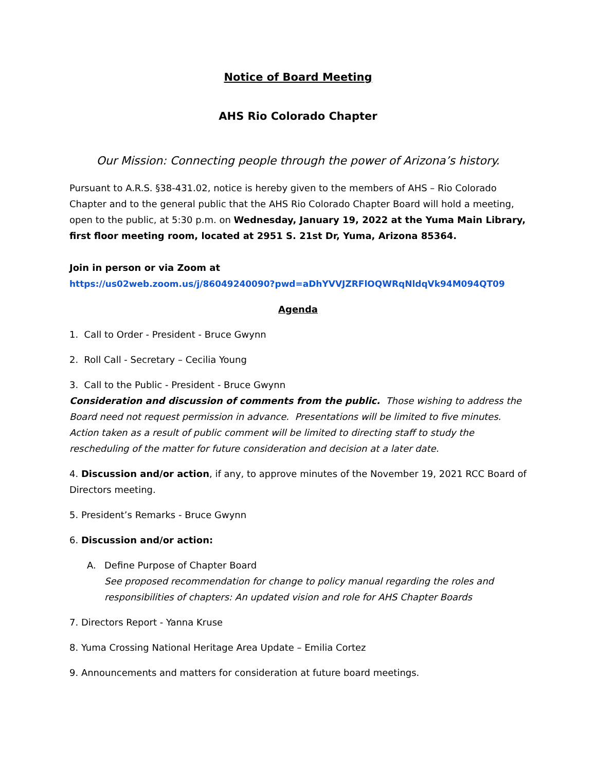Notice of Board Meeting
AHS Rio Colorado Chapter
Our Mission: Connecting people through the power of Arizona’s history.
Pursuant to A.R.S. §38-431.02, notice is hereby given to the members of AHS – Rio Colorado Chapter and to the general public that the AHS Rio Colorado Chapter Board will hold a meeting, open to the public, at 5:30 p.m. on Wednesday, January 19, 2022 at the Yuma Main Library, first floor meeting room, located at 2951 S. 21st Dr, Yuma, Arizona 85364.
Join in person or via Zoom at
https://us02web.zoom.us/j/86049240090?pwd=aDhYVVJZRFlOQWRqNldqVk94M094QT09
Agenda
1. Call to Order - President - Bruce Gwynn
2. Roll Call - Secretary – Cecilia Young
3. Call to the Public - President - Bruce Gwynn
Consideration and discussion of comments from the public. Those wishing to address the Board need not request permission in advance. Presentations will be limited to five minutes. Action taken as a result of public comment will be limited to directing staff to study the rescheduling of the matter for future consideration and decision at a later date.
4. Discussion and/or action, if any, to approve minutes of the November 19, 2021 RCC Board of Directors meeting.
5. President’s Remarks - Bruce Gwynn
6. Discussion and/or action:
A. Define Purpose of Chapter Board
See proposed recommendation for change to policy manual regarding the roles and responsibilities of chapters: An updated vision and role for AHS Chapter Boards
7. Directors Report - Yanna Kruse
8. Yuma Crossing National Heritage Area Update – Emilia Cortez
9. Announcements and matters for consideration at future board meetings.